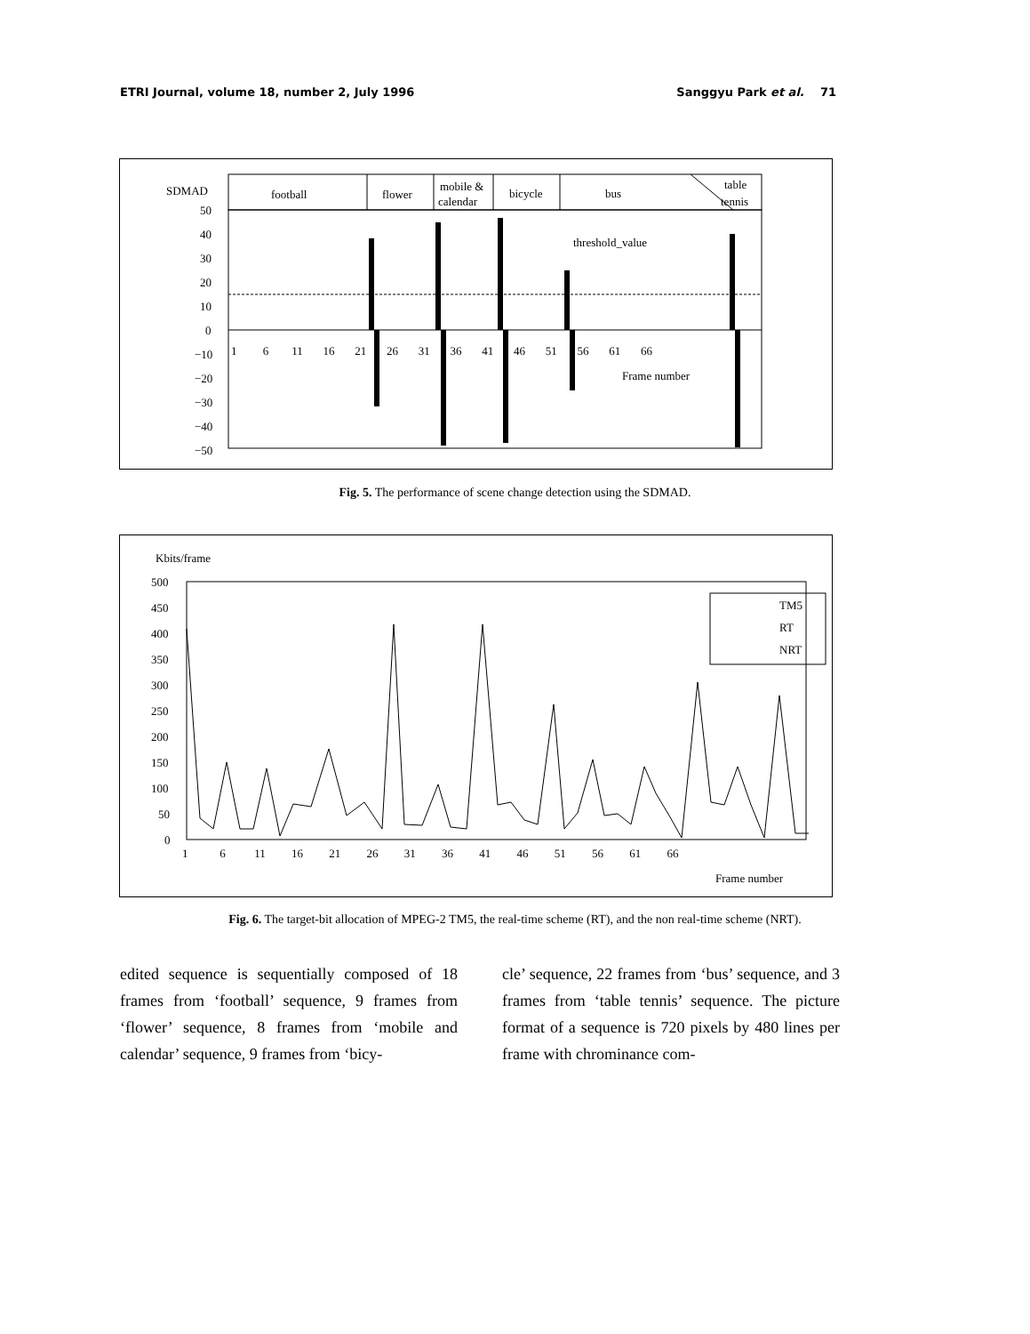ETRI Journal, volume 18, number 2, July 1996 Sanggyu Park et al. 71
SDMAD
football
flower
mobile &
calendar
bicycle
bus
table
tennis
50
40
30
20
10
0
−10
−20
−30
−40
−50
threshold_value
1 6 11 16 21 26 31 36 41 46 51 56 61 66
Frame number
Fig. 5. The performance of scene change detection using the SDMAD.
Kbits/frame
500
450
400
350
300
250
200
150
100
50
0
TM5
RT
NRT
1 6 11 16 21 26 31 36 41 46 51 56 61 66
Frame number
Fig. 6. The target-bit allocation of MPEG-2 TM5, the real-time scheme (RT), and the non real-time scheme (NRT).
edited sequence is sequentially composed of 18 frames from ‘football’ sequence, 9 frames from ‘flower’ sequence, 8 frames from ‘mobile and calendar’ sequence, 9 frames from ‘bicy-
cle’ sequence, 22 frames from ‘bus’ sequence, and 3 frames from ‘table tennis’ sequence. The picture format of a sequence is 720 pixels by 480 lines per frame with chrominance com-